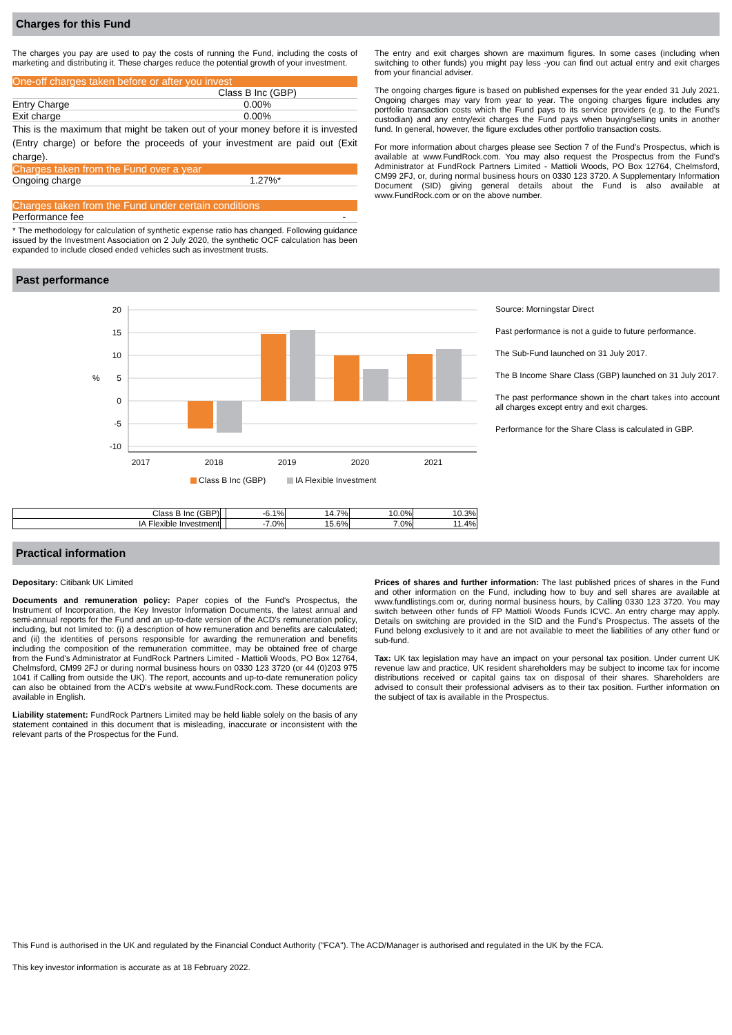Charges for this Fund
The charges you pay are used to pay the costs of running the Fund, including the costs of marketing and distributing it. These charges reduce the potential growth of your investment.
One-off charges taken before or after you invest
| | Class B Inc (GBP) |
| Entry Charge | 0.00% |
| Exit charge | 0.00% |
This is the maximum that might be taken out of your money before it is invested (Entry charge) or before the proceeds of your investment are paid out (Exit charge).
Charges taken from the Fund over a year
| Ongoing charge | 1.27%* |
Charges taken from the Fund under certain conditions
| Performance fee | - |
* The methodology for calculation of synthetic expense ratio has changed. Following guidance issued by the Investment Association on 2 July 2020, the synthetic OCF calculation has been expanded to include closed ended vehicles such as investment trusts.
The entry and exit charges shown are maximum figures. In some cases (including when switching to other funds) you might pay less -you can find out actual entry and exit charges from your financial adviser.
The ongoing charges figure is based on published expenses for the year ended 31 July 2021. Ongoing charges may vary from year to year. The ongoing charges figure includes any portfolio transaction costs which the Fund pays to its service providers (e.g. to the Fund's custodian) and any entry/exit charges the Fund pays when buying/selling units in another fund. In general, however, the figure excludes other portfolio transaction costs.
For more information about charges please see Section 7 of the Fund's Prospectus, which is available at www.FundRock.com. You may also request the Prospectus from the Fund's Administrator at FundRock Partners Limited - Mattioli Woods, PO Box 12764, Chelmsford, CM99 2FJ, or, during normal business hours on 0330 123 3720. A Supplementary Information Document (SID) giving general details about the Fund is also available at www.FundRock.com or on the above number.
Past performance
20
15
10
5
0
-5
-10
%
2017
2018
2019
2020
2021
Class B Inc (GBP)
IA Flexible Investment
| Class B Inc (GBP) | | -6.1% | 14.7% | 10.0% | 10.3% |
| IA Flexible Investment | | -7.0% | 15.6% | 7.0% | 11.4% |
Source: Morningstar Direct
Past performance is not a guide to future performance.
The Sub-Fund launched on 31 July 2017.
The B Income Share Class (GBP) launched on 31 July 2017.
The past performance shown in the chart takes into account all charges except entry and exit charges.
Performance for the Share Class is calculated in GBP.
Practical information
Depositary: Citibank UK Limited
Documents and remuneration policy: Paper copies of the Fund's Prospectus, the Instrument of Incorporation, the Key Investor Information Documents, the latest annual and semi-annual reports for the Fund and an up-to-date version of the ACD's remuneration policy, including, but not limited to: (i) a description of how remuneration and benefits are calculated; and (ii) the identities of persons responsible for awarding the remuneration and benefits including the composition of the remuneration committee, may be obtained free of charge from the Fund's Administrator at FundRock Partners Limited - Mattioli Woods, PO Box 12764, Chelmsford, CM99 2FJ or during normal business hours on 0330 123 3720 (or 44 (0)203 975 1041 if Calling from outside the UK). The report, accounts and up-to-date remuneration policy can also be obtained from the ACD's website at www.FundRock.com. These documents are available in English.
Liability statement: FundRock Partners Limited may be held liable solely on the basis of any statement contained in this document that is misleading, inaccurate or inconsistent with the relevant parts of the Prospectus for the Fund.
Prices of shares and further information: The last published prices of shares in the Fund and other information on the Fund, including how to buy and sell shares are available at www.fundlistings.com or, during normal business hours, by Calling 0330 123 3720. You may switch between other funds of FP Mattioli Woods Funds ICVC. An entry charge may apply. Details on switching are provided in the SID and the Fund's Prospectus. The assets of the Fund belong exclusively to it and are not available to meet the liabilities of any other fund or sub-fund.
Tax: UK tax legislation may have an impact on your personal tax position. Under current UK revenue law and practice, UK resident shareholders may be subject to income tax for income distributions received or capital gains tax on disposal of their shares. Shareholders are advised to consult their professional advisers as to their tax position. Further information on the subject of tax is available in the Prospectus.
This Fund is authorised in the UK and regulated by the Financial Conduct Authority ("FCA"). The ACD/Manager is authorised and regulated in the UK by the FCA.
This key investor information is accurate as at 18 February 2022.